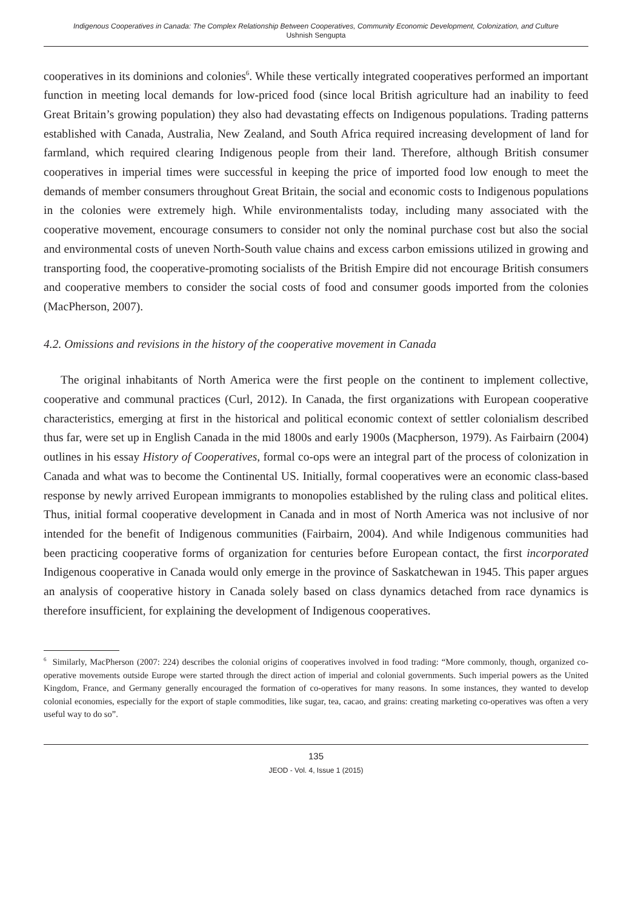Indigenous Cooperatives in Canada: The Complex Relationship Between Cooperatives, Community Economic Development, Colonization, and Culture
Ushnish Sengupta
cooperatives in its dominions and colonies<sup>6</sup>. While these vertically integrated cooperatives performed an important function in meeting local demands for low-priced food (since local British agriculture had an inability to feed Great Britain’s growing population) they also had devastating effects on Indigenous populations. Trading patterns established with Canada, Australia, New Zealand, and South Africa required increasing development of land for farmland, which required clearing Indigenous people from their land. Therefore, although British consumer cooperatives in imperial times were successful in keeping the price of imported food low enough to meet the demands of member consumers throughout Great Britain, the social and economic costs to Indigenous populations in the colonies were extremely high. While environmentalists today, including many associated with the cooperative movement, encourage consumers to consider not only the nominal purchase cost but also the social and environmental costs of uneven North-South value chains and excess carbon emissions utilized in growing and transporting food, the cooperative-promoting socialists of the British Empire did not encourage British consumers and cooperative members to consider the social costs of food and consumer goods imported from the colonies (MacPherson, 2007).
4.2. Omissions and revisions in the history of the cooperative movement in Canada
The original inhabitants of North America were the first people on the continent to implement collective, cooperative and communal practices (Curl, 2012). In Canada, the first organizations with European cooperative characteristics, emerging at first in the historical and political economic context of settler colonialism described thus far, were set up in English Canada in the mid 1800s and early 1900s (Macpherson, 1979). As Fairbairn (2004) outlines in his essay History of Cooperatives, formal co-ops were an integral part of the process of colonization in Canada and what was to become the Continental US. Initially, formal cooperatives were an economic class-based response by newly arrived European immigrants to monopolies established by the ruling class and political elites. Thus, initial formal cooperative development in Canada and in most of North America was not inclusive of nor intended for the benefit of Indigenous communities (Fairbairn, 2004). And while Indigenous communities had been practicing cooperative forms of organization for centuries before European contact, the first incorporated Indigenous cooperative in Canada would only emerge in the province of Saskatchewan in 1945. This paper argues an analysis of cooperative history in Canada solely based on class dynamics detached from race dynamics is therefore insufficient, for explaining the development of Indigenous cooperatives.
<sup>6</sup> Similarly, MacPherson (2007: 224) describes the colonial origins of cooperatives involved in food trading: “More commonly, though, organized co-operative movements outside Europe were started through the direct action of imperial and colonial governments. Such imperial powers as the United Kingdom, France, and Germany generally encouraged the formation of co-operatives for many reasons. In some instances, they wanted to develop colonial economies, especially for the export of staple commodities, like sugar, tea, cacao, and grains: creating marketing co-operatives was often a very useful way to do so”.
135
JEOD - Vol. 4, Issue 1 (2015)